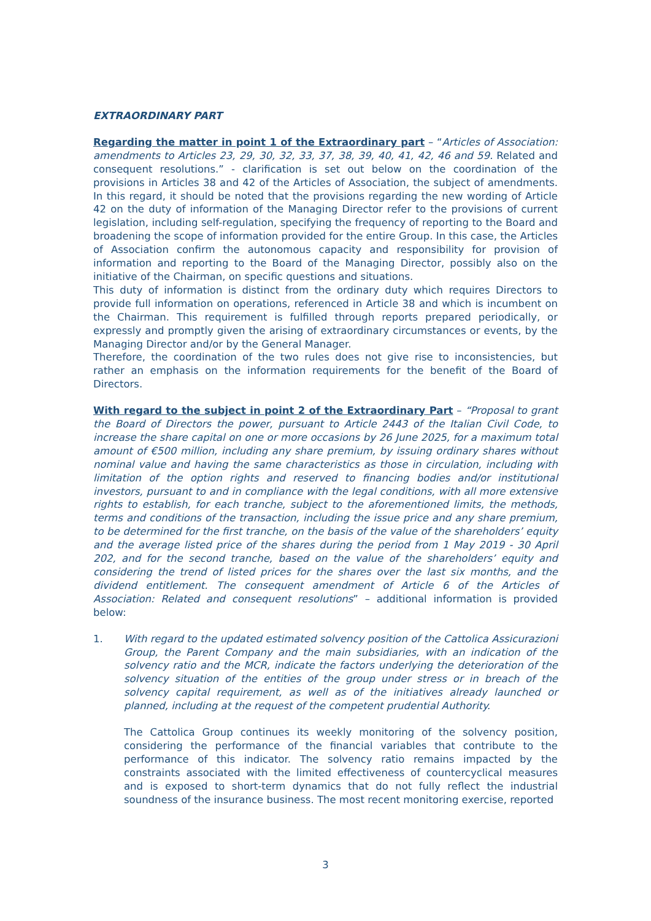EXTRAORDINARY PART
Regarding the matter in point 1 of the Extraordinary part – “Articles of Association: amendments to Articles 23, 29, 30, 32, 33, 37, 38, 39, 40, 41, 42, 46 and 59. Related and consequent resolutions.” - clarification is set out below on the coordination of the provisions in Articles 38 and 42 of the Articles of Association, the subject of amendments. In this regard, it should be noted that the provisions regarding the new wording of Article 42 on the duty of information of the Managing Director refer to the provisions of current legislation, including self-regulation, specifying the frequency of reporting to the Board and broadening the scope of information provided for the entire Group. In this case, the Articles of Association confirm the autonomous capacity and responsibility for provision of information and reporting to the Board of the Managing Director, possibly also on the initiative of the Chairman, on specific questions and situations.
This duty of information is distinct from the ordinary duty which requires Directors to provide full information on operations, referenced in Article 38 and which is incumbent on the Chairman. This requirement is fulfilled through reports prepared periodically, or expressly and promptly given the arising of extraordinary circumstances or events, by the Managing Director and/or by the General Manager.
Therefore, the coordination of the two rules does not give rise to inconsistencies, but rather an emphasis on the information requirements for the benefit of the Board of Directors.
With regard to the subject in point 2 of the Extraordinary Part – “Proposal to grant the Board of Directors the power, pursuant to Article 2443 of the Italian Civil Code, to increase the share capital on one or more occasions by 26 June 2025, for a maximum total amount of €500 million, including any share premium, by issuing ordinary shares without nominal value and having the same characteristics as those in circulation, including with limitation of the option rights and reserved to financing bodies and/or institutional investors, pursuant to and in compliance with the legal conditions, with all more extensive rights to establish, for each tranche, subject to the aforementioned limits, the methods, terms and conditions of the transaction, including the issue price and any share premium, to be determined for the first tranche, on the basis of the value of the shareholders’ equity and the average listed price of the shares during the period from 1 May 2019 - 30 April 202, and for the second tranche, based on the value of the shareholders’ equity and considering the trend of listed prices for the shares over the last six months, and the dividend entitlement. The consequent amendment of Article 6 of the Articles of Association: Related and consequent resolutions” – additional information is provided below:
1. With regard to the updated estimated solvency position of the Cattolica Assicurazioni Group, the Parent Company and the main subsidiaries, with an indication of the solvency ratio and the MCR, indicate the factors underlying the deterioration of the solvency situation of the entities of the group under stress or in breach of the solvency capital requirement, as well as of the initiatives already launched or planned, including at the request of the competent prudential Authority.
The Cattolica Group continues its weekly monitoring of the solvency position, considering the performance of the financial variables that contribute to the performance of this indicator. The solvency ratio remains impacted by the constraints associated with the limited effectiveness of countercyclical measures and is exposed to short-term dynamics that do not fully reflect the industrial soundness of the insurance business. The most recent monitoring exercise, reported
3